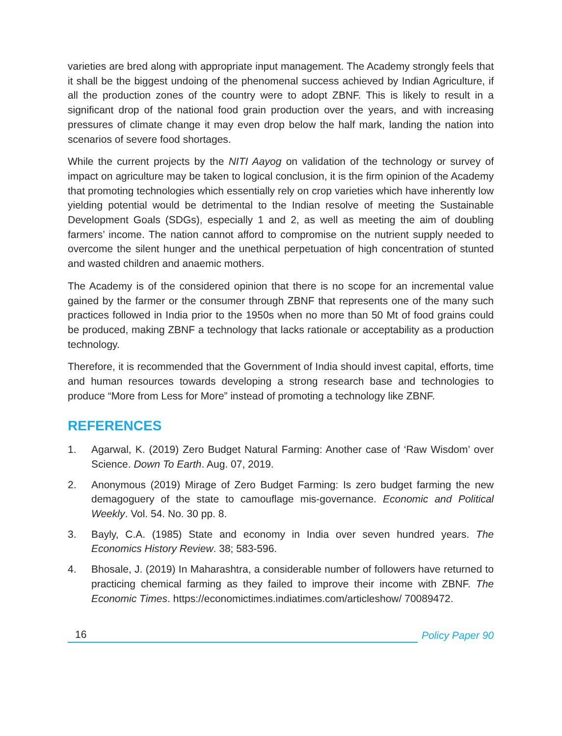varieties are bred along with appropriate input management. The Academy strongly feels that it shall be the biggest undoing of the phenomenal success achieved by Indian Agriculture, if all the production zones of the country were to adopt ZBNF. This is likely to result in a significant drop of the national food grain production over the years, and with increasing pressures of climate change it may even drop below the half mark, landing the nation into scenarios of severe food shortages.
While the current projects by the NITI Aayog on validation of the technology or survey of impact on agriculture may be taken to logical conclusion, it is the firm opinion of the Academy that promoting technologies which essentially rely on crop varieties which have inherently low yielding potential would be detrimental to the Indian resolve of meeting the Sustainable Development Goals (SDGs), especially 1 and 2, as well as meeting the aim of doubling farmers’ income. The nation cannot afford to compromise on the nutrient supply needed to overcome the silent hunger and the unethical perpetuation of high concentration of stunted and wasted children and anaemic mothers.
The Academy is of the considered opinion that there is no scope for an incremental value gained by the farmer or the consumer through ZBNF that represents one of the many such practices followed in India prior to the 1950s when no more than 50 Mt of food grains could be produced, making ZBNF a technology that lacks rationale or acceptability as a production technology.
Therefore, it is recommended that the Government of India should invest capital, efforts, time and human resources towards developing a strong research base and technologies to produce “More from Less for More” instead of promoting a technology like ZBNF.
REFERENCES
1. Agarwal, K. (2019) Zero Budget Natural Farming: Another case of ‘Raw Wisdom’ over Science. Down To Earth. Aug. 07, 2019.
2. Anonymous (2019) Mirage of Zero Budget Farming: Is zero budget farming the new demagoguery of the state to camouflage mis-governance. Economic and Political Weekly. Vol. 54. No. 30 pp. 8.
3. Bayly, C.A. (1985) State and economy in India over seven hundred years. The Economics History Review. 38; 583-596.
4. Bhosale, J. (2019) In Maharashtra, a considerable number of followers have returned to practicing chemical farming as they failed to improve their income with ZBNF. The Economic Times. https://economictimes.indiatimes.com/articleshow/ 70089472.
16 Policy Paper 90